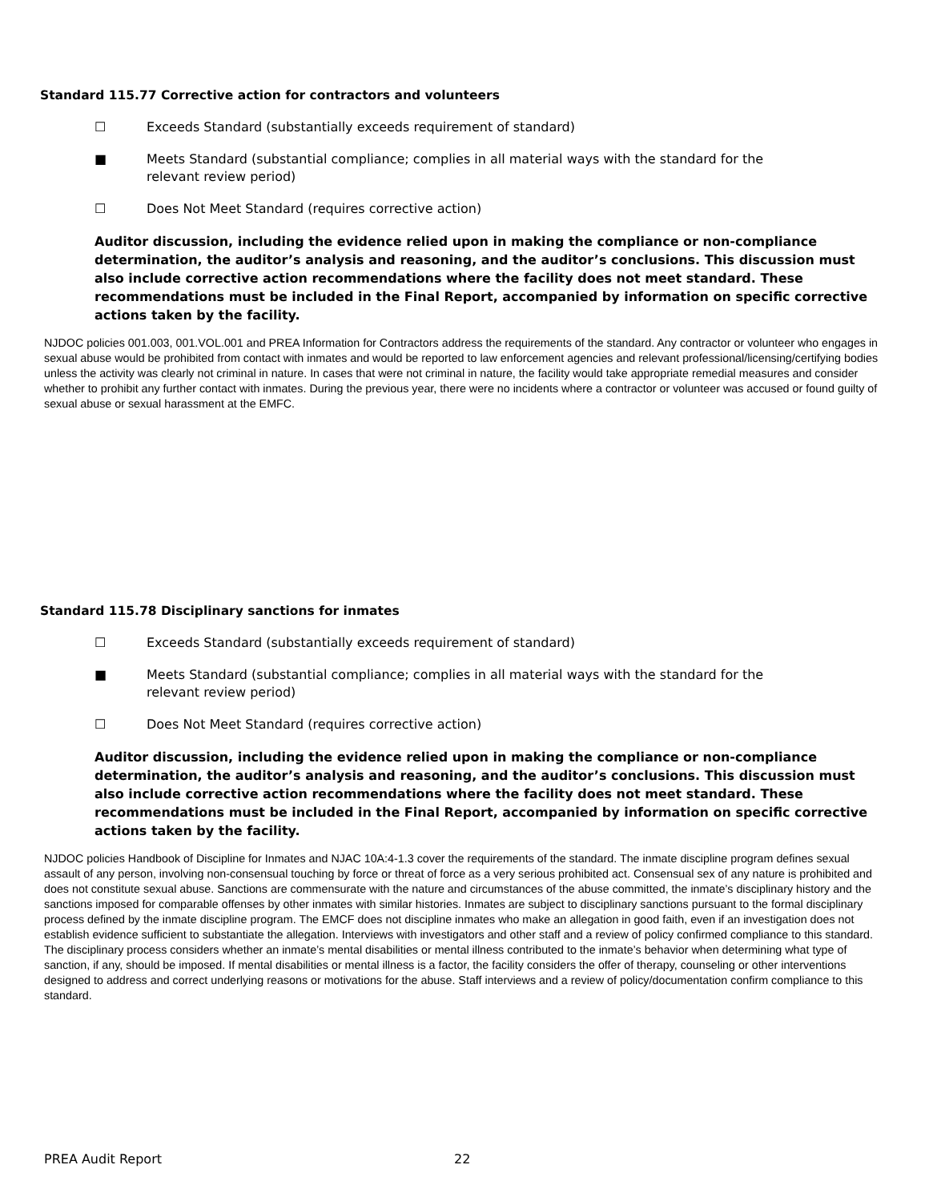Standard 115.77 Corrective action for contractors and volunteers
☐ Exceeds Standard (substantially exceeds requirement of standard)
■ Meets Standard (substantial compliance; complies in all material ways with the standard for the
relevant review period)
☐ Does Not Meet Standard (requires corrective action)
Auditor discussion, including the evidence relied upon in making the compliance or non-compliance determination, the auditor’s analysis and reasoning, and the auditor’s conclusions. This discussion must also include corrective action recommendations where the facility does not meet standard. These recommendations must be included in the Final Report, accompanied by information on specific corrective actions taken by the facility.
NJDOC policies 001.003, 001.VOL.001 and PREA Information for Contractors address the requirements of the standard. Any contractor or volunteer who engages in sexual abuse would be prohibited from contact with inmates and would be reported to law enforcement agencies and relevant professional/licensing/certifying bodies unless the activity was clearly not criminal in nature. In cases that were not criminal in nature, the facility would take appropriate remedial measures and consider whether to prohibit any further contact with inmates. During the previous year, there were no incidents where a contractor or volunteer was accused or found guilty of sexual abuse or sexual harassment at the EMFC.
Standard 115.78 Disciplinary sanctions for inmates
☐ Exceeds Standard (substantially exceeds requirement of standard)
■ Meets Standard (substantial compliance; complies in all material ways with the standard for the
relevant review period)
☐ Does Not Meet Standard (requires corrective action)
Auditor discussion, including the evidence relied upon in making the compliance or non-compliance determination, the auditor’s analysis and reasoning, and the auditor’s conclusions. This discussion must also include corrective action recommendations where the facility does not meet standard. These recommendations must be included in the Final Report, accompanied by information on specific corrective actions taken by the facility.
NJDOC policies Handbook of Discipline for Inmates and NJAC 10A:4-1.3 cover the requirements of the standard. The inmate discipline program defines sexual assault of any person, involving non-consensual touching by force or threat of force as a very serious prohibited act. Consensual sex of any nature is prohibited and does not constitute sexual abuse. Sanctions are commensurate with the nature and circumstances of the abuse committed, the inmate’s disciplinary history and the sanctions imposed for comparable offenses by other inmates with similar histories. Inmates are subject to disciplinary sanctions pursuant to the formal disciplinary process defined by the inmate discipline program. The EMCF does not discipline inmates who make an allegation in good faith, even if an investigation does not establish evidence sufficient to substantiate the allegation. Interviews with investigators and other staff and a review of policy confirmed compliance to this standard. The disciplinary process considers whether an inmate’s mental disabilities or mental illness contributed to the inmate’s behavior when determining what type of sanction, if any, should be imposed. If mental disabilities or mental illness is a factor, the facility considers the offer of therapy, counseling or other interventions designed to address and correct underlying reasons or motivations for the abuse. Staff interviews and a review of policy/documentation confirm compliance to this standard.
PREA Audit Report 22